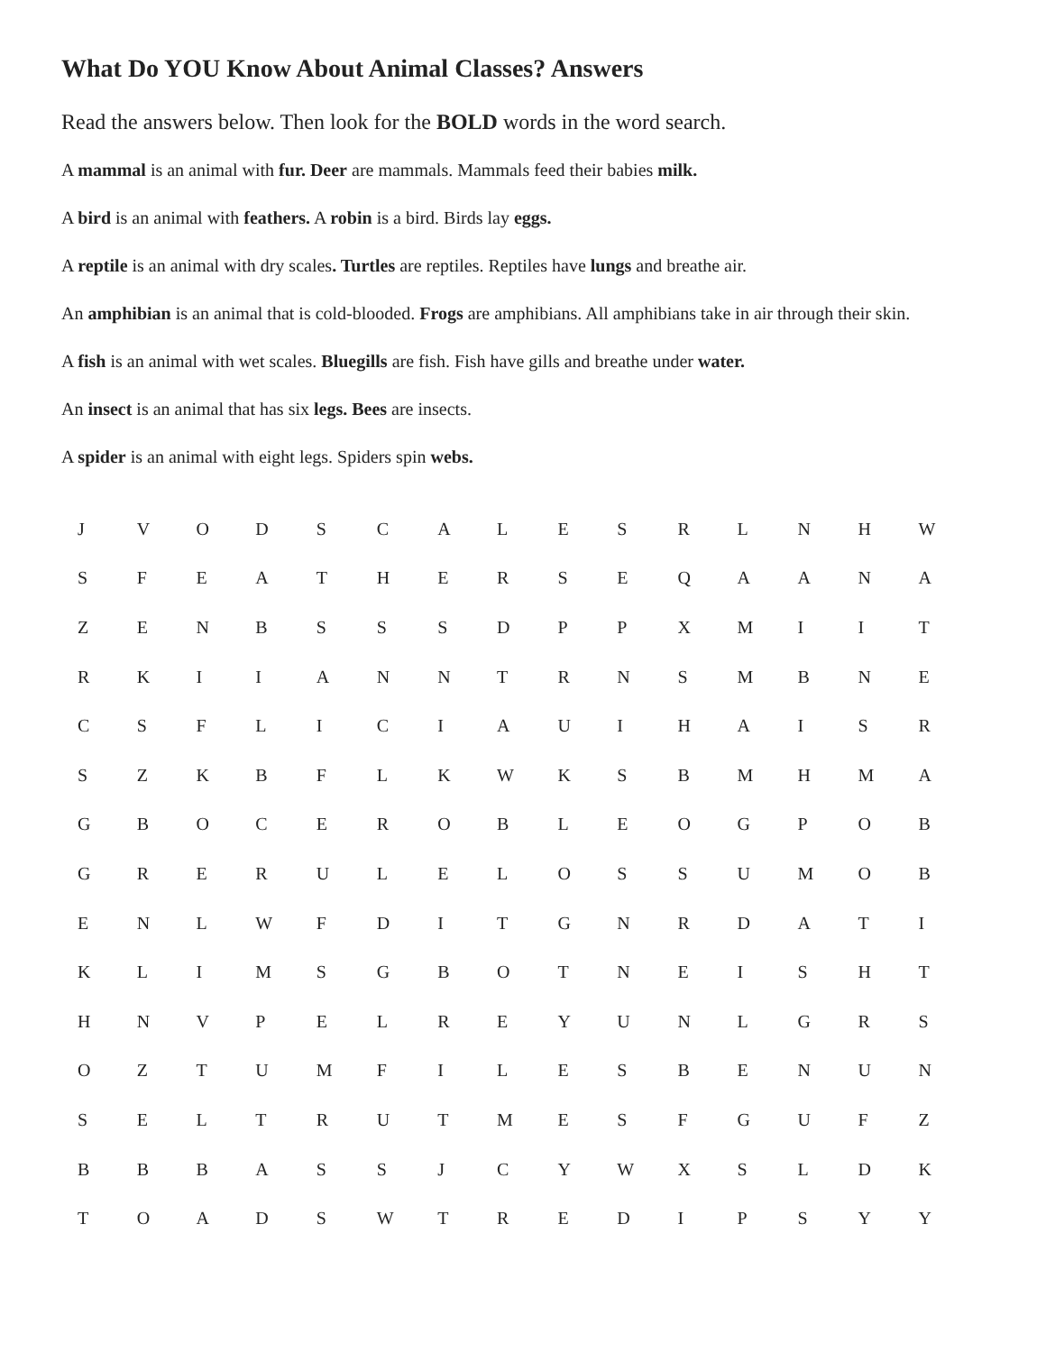What Do YOU Know About Animal Classes? Answers
Read the answers below. Then look for the BOLD words in the word search.
A mammal is an animal with fur. Deer are mammals. Mammals feed their babies milk.
A bird is an animal with feathers. A robin is a bird. Birds lay eggs.
A reptile is an animal with dry scales. Turtles are reptiles. Reptiles have lungs and breathe air.
An amphibian is an animal that is cold-blooded. Frogs are amphibians. All amphibians take in air through their skin.
A fish is an animal with wet scales. Bluegills are fish. Fish have gills and breathe under water.
An insect is an animal that has six legs. Bees are insects.
A spider is an animal with eight legs. Spiders spin webs.
| J | V | O | D | S | C | A | L | E | S | R | L | N | H | W |
| S | F | E | A | T | H | E | R | S | E | Q | A | A | N | A |
| Z | E | N | B | S | S | S | D | P | P | X | M | I | I | T |
| R | K | I | I | A | N | N | T | R | N | S | M | B | N | E |
| C | S | F | L | I | C | I | A | U | I | H | A | I | S | R |
| S | Z | K | B | F | L | K | W | K | S | B | M | H | M | A |
| G | B | O | C | E | R | O | B | L | E | O | G | P | O | B |
| G | R | E | R | U | L | E | L | O | S | S | U | M | O | B |
| E | N | L | W | F | D | I | T | G | N | R | D | A | T | I |
| K | L | I | M | S | G | B | O | T | N | E | I | S | H | T |
| H | N | V | P | E | L | R | E | Y | U | N | L | G | R | S |
| O | Z | T | U | M | F | I | L | E | S | B | E | N | U | N |
| S | E | L | T | R | U | T | M | E | S | F | G | U | F | Z |
| B | B | B | A | S | S | J | C | Y | W | X | S | L | D | K |
| T | O | A | D | S | W | T | R | E | D | I | P | S | Y | Y |